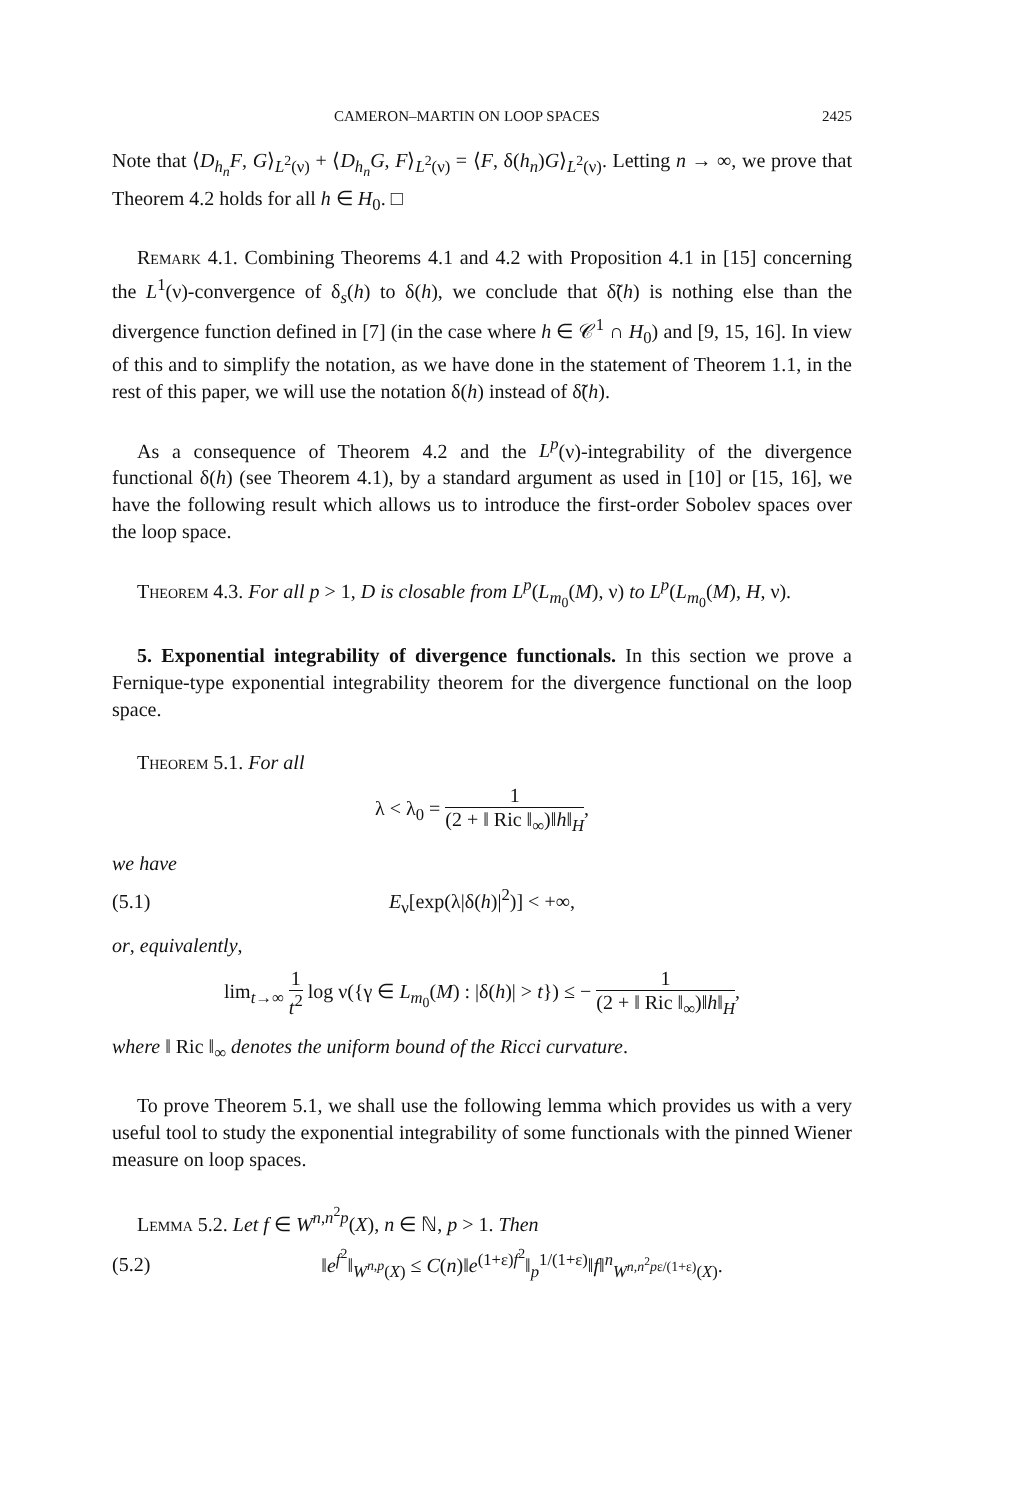CAMERON–MARTIN ON LOOP SPACES 2425
Note that ⟨D<sub>h<sub>n</sub></sub>F, G⟩<sub>L<sup>2</sup>(ν)</sub> + ⟨D<sub>h<sub>n</sub></sub>G, F⟩<sub>L<sup>2</sup>(ν)</sub> = ⟨F, δ(h<sub>n</sub>)G⟩<sub>L<sup>2</sup>(ν)</sub>. Letting n → ∞, we prove that Theorem 4.2 holds for all h ∈ H<sub>0</sub>. □
Remark 4.1. Combining Theorems 4.1 and 4.2 with Proposition 4.1 in [15] concerning the L<sup>1</sup>(ν)-convergence of δ<sub>s</sub>(h) to δ(h), we conclude that δ̃(h) is nothing else than the divergence function defined in [7] (in the case where h ∈ 𝒞<sup>1</sup> ∩ H<sub>0</sub>) and [9, 15, 16]. In view of this and to simplify the notation, as we have done in the statement of Theorem 1.1, in the rest of this paper, we will use the notation δ(h) instead of δ̃(h).
As a consequence of Theorem 4.2 and the L<sup>p</sup>(ν)-integrability of the divergence functional δ(h) (see Theorem 4.1), by a standard argument as used in [10] or [15, 16], we have the following result which allows us to introduce the first-order Sobolev spaces over the loop space.
Theorem 4.3. For all p > 1, D is closable from L<sup>p</sup>(L<sub>m<sub>0</sub></sub>(M), ν) to L<sup>p</sup>(L<sub>m<sub>0</sub></sub>(M), H, ν).
5. Exponential integrability of divergence functionals. In this section we prove a Fernique-type exponential integrability theorem for the divergence functional on the loop space.
Theorem 5.1. For all
λ < λ<sub>0</sub> = 1 (2 + ‖ Ric ‖<sub>∞</sub>)‖h‖<sub>H</sub>,
we have
(5.1) E<sub>ν</sub>[exp(λ|δ(h)|<sup>2</sup>)] < +∞,
or, equivalently,
lim<sub>t→∞</sub> 1 t<sup>2</sup> log ν({γ ∈ L<sub>m<sub>0</sub></sub>(M) : |δ(h)| > t}) ≤ − 1 (2 + ‖ Ric ‖<sub>∞</sub>)‖h‖<sub>H</sub>,
where ‖ Ric ‖<sub>∞</sub> denotes the uniform bound of the Ricci curvature.
To prove Theorem 5.1, we shall use the following lemma which provides us with a very useful tool to study the exponential integrability of some functionals with the pinned Wiener measure on loop spaces.
Lemma 5.2. Let f ∈ W<sup>n,n<sup>2</sup>p</sup>(X), n ∈ ℕ, p > 1. Then
(5.2) ‖e<sup>f<sup>2</sup></sup>‖<sub>W<sup>n,p</sup>(X)</sub> ≤ C(n)‖e<sup>(1+ε)f<sup>2</sup></sup>‖<sub>p</sub><sup>1/(1+ε)</sup>‖f‖<sup>n</sup><sub>W<sup>n,n<sup>2</sup>pε/(1+ε)</sup>(X)</sub>.